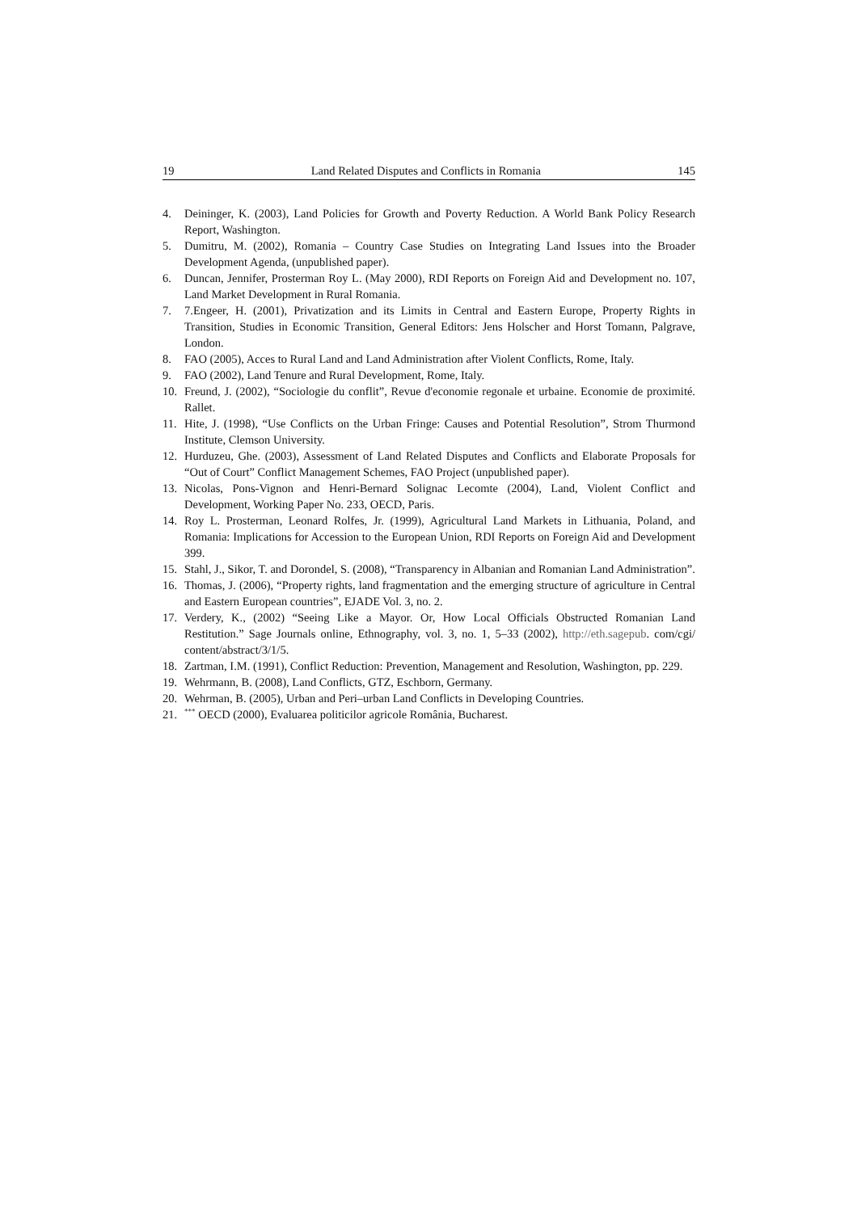19 Land Related Disputes and Conflicts in Romania 145
4. Deininger, K. (2003), Land Policies for Growth and Poverty Reduction. A World Bank Policy Research Report, Washington.
5. Dumitru, M. (2002), Romania – Country Case Studies on Integrating Land Issues into the Broader Development Agenda, (unpublished paper).
6. Duncan, Jennifer, Prosterman Roy L. (May 2000), RDI Reports on Foreign Aid and Development no. 107, Land Market Development in Rural Romania.
7. 7.Engeer, H. (2001), Privatization and its Limits in Central and Eastern Europe, Property Rights in Transition, Studies in Economic Transition, General Editors: Jens Holscher and Horst Tomann, Palgrave, London.
8. FAO (2005), Acces to Rural Land and Land Administration after Violent Conflicts, Rome, Italy.
9. FAO (2002), Land Tenure and Rural Development, Rome, Italy.
10. Freund, J. (2002), “Sociologie du conflit”, Revue d'economie regonale et urbaine. Economie de proximité. Rallet.
11. Hite, J. (1998), “Use Conflicts on the Urban Fringe: Causes and Potential Resolution”, Strom Thurmond Institute, Clemson University.
12. Hurduzeu, Ghe. (2003), Assessment of Land Related Disputes and Conflicts and Elaborate Proposals for “Out of Court” Conflict Management Schemes, FAO Project (unpublished paper).
13. Nicolas, Pons-Vignon and Henri-Bernard Solignac Lecomte (2004), Land, Violent Conflict and Development, Working Paper No. 233, OECD, Paris.
14. Roy L. Prosterman, Leonard Rolfes, Jr. (1999), Agricultural Land Markets in Lithuania, Poland, and Romania: Implications for Accession to the European Union, RDI Reports on Foreign Aid and Development 399.
15. Stahl, J., Sikor, T. and Dorondel, S. (2008), “Transparency in Albanian and Romanian Land Administration”.
16. Thomas, J. (2006), “Property rights, land fragmentation and the emerging structure of agriculture in Central and Eastern European countries”, EJADE Vol. 3, no. 2.
17. Verdery, K., (2002) “Seeing Like a Mayor. Or, How Local Officials Obstructed Romanian Land Restitution.” Sage Journals online, Ethnography, vol. 3, no. 1, 5–33 (2002), http://eth.sagepub. com/cgi/ content/abstract/3/1/5.
18. Zartman, I.M. (1991), Conflict Reduction: Prevention, Management and Resolution, Washington, pp. 229.
19. Wehrmann, B. (2008), Land Conflicts, GTZ, Eschborn, Germany.
20. Wehrman, B. (2005), Urban and Peri–urban Land Conflicts in Developing Countries.
21.<sup>***</sup> OECD (2000), Evaluarea politicilor agricole România, Bucharest.